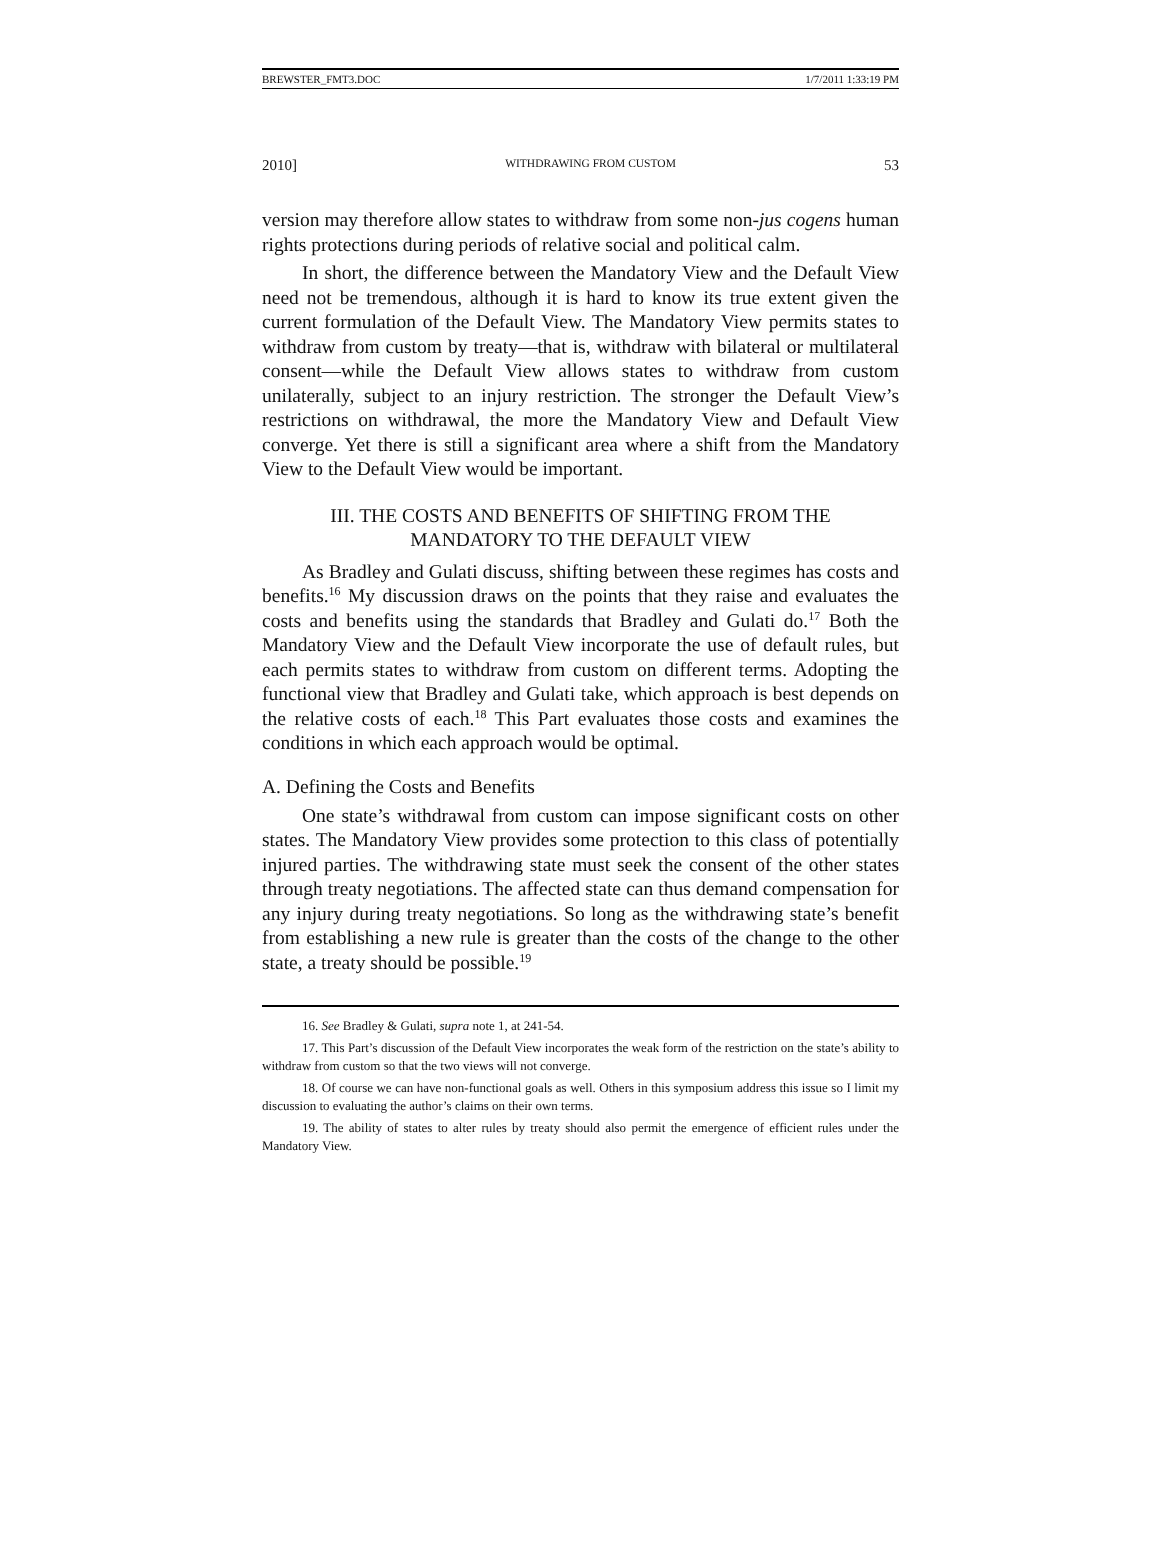BREWSTER_FMT3.DOC 1/7/2011 1:33:19 PM
2010] WITHDRAWING FROM CUSTOM 53
version may therefore allow states to withdraw from some non-jus cogens human rights protections during periods of relative social and political calm.
In short, the difference between the Mandatory View and the Default View need not be tremendous, although it is hard to know its true extent given the current formulation of the Default View. The Mandatory View permits states to withdraw from custom by treaty—that is, withdraw with bilateral or multilateral consent—while the Default View allows states to withdraw from custom unilaterally, subject to an injury restriction. The stronger the Default View’s restrictions on withdrawal, the more the Mandatory View and Default View converge. Yet there is still a significant area where a shift from the Mandatory View to the Default View would be important.
III. THE COSTS AND BENEFITS OF SHIFTING FROM THE
MANDATORY TO THE DEFAULT VIEW
As Bradley and Gulati discuss, shifting between these regimes has costs and benefits.<sup>16</sup> My discussion draws on the points that they raise and evaluates the costs and benefits using the standards that Bradley and Gulati do.<sup>17</sup> Both the Mandatory View and the Default View incorporate the use of default rules, but each permits states to withdraw from custom on different terms. Adopting the functional view that Bradley and Gulati take, which approach is best depends on the relative costs of each.<sup>18</sup> This Part evaluates those costs and examines the conditions in which each approach would be optimal.
A. Defining the Costs and Benefits
One state’s withdrawal from custom can impose significant costs on other states. The Mandatory View provides some protection to this class of potentially injured parties. The withdrawing state must seek the consent of the other states through treaty negotiations. The affected state can thus demand compensation for any injury during treaty negotiations. So long as the withdrawing state’s benefit from establishing a new rule is greater than the costs of the change to the other state, a treaty should be possible.<sup>19</sup>
16. See Bradley & Gulati, supra note 1, at 241-54.
17. This Part’s discussion of the Default View incorporates the weak form of the restriction on the state’s ability to withdraw from custom so that the two views will not converge.
18. Of course we can have non-functional goals as well. Others in this symposium address this issue so I limit my discussion to evaluating the author’s claims on their own terms.
19. The ability of states to alter rules by treaty should also permit the emergence of efficient rules under the Mandatory View.